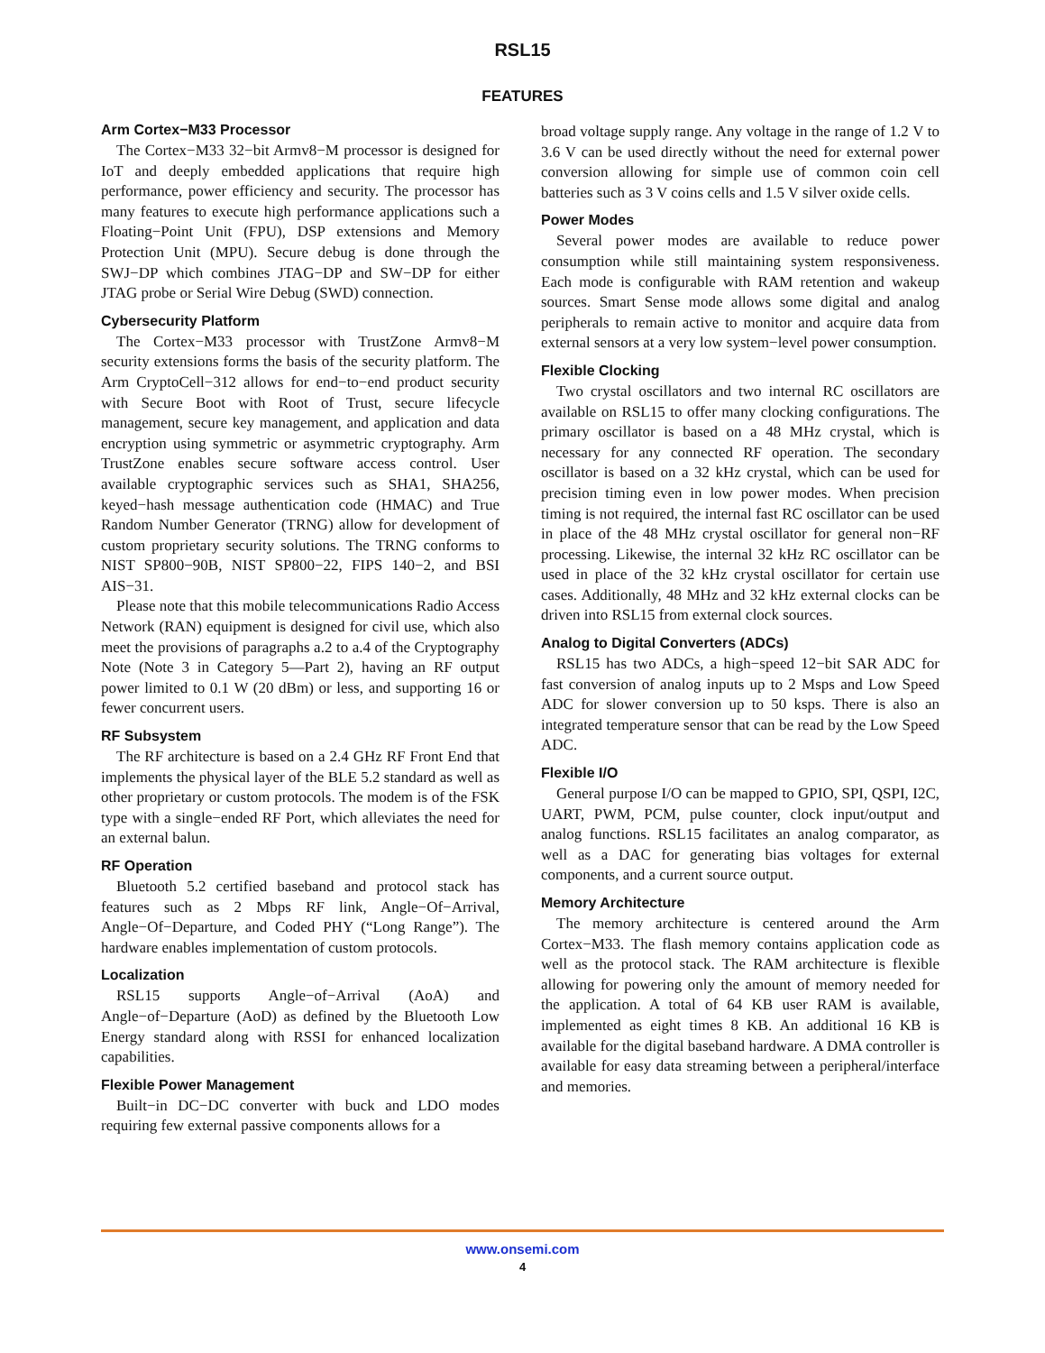RSL15
FEATURES
Arm Cortex−M33 Processor
The Cortex−M33 32−bit Armv8−M processor is designed for IoT and deeply embedded applications that require high performance, power efficiency and security. The processor has many features to execute high performance applications such a Floating−Point Unit (FPU), DSP extensions and Memory Protection Unit (MPU). Secure debug is done through the SWJ−DP which combines JTAG−DP and SW−DP for either JTAG probe or Serial Wire Debug (SWD) connection.
Cybersecurity Platform
The Cortex−M33 processor with TrustZone Armv8−M security extensions forms the basis of the security platform. The Arm CryptoCell−312 allows for end−to−end product security with Secure Boot with Root of Trust, secure lifecycle management, secure key management, and application and data encryption using symmetric or asymmetric cryptography. Arm TrustZone enables secure software access control. User available cryptographic services such as SHA1, SHA256, keyed−hash message authentication code (HMAC) and True Random Number Generator (TRNG) allow for development of custom proprietary security solutions. The TRNG conforms to NIST SP800−90B, NIST SP800−22, FIPS 140−2, and BSI AIS−31.
Please note that this mobile telecommunications Radio Access Network (RAN) equipment is designed for civil use, which also meet the provisions of paragraphs a.2 to a.4 of the Cryptography Note (Note 3 in Category 5—Part 2), having an RF output power limited to 0.1 W (20 dBm) or less, and supporting 16 or fewer concurrent users.
RF Subsystem
The RF architecture is based on a 2.4 GHz RF Front End that implements the physical layer of the BLE 5.2 standard as well as other proprietary or custom protocols. The modem is of the FSK type with a single−ended RF Port, which alleviates the need for an external balun.
RF Operation
Bluetooth 5.2 certified baseband and protocol stack has features such as 2 Mbps RF link, Angle−Of−Arrival, Angle−Of−Departure, and Coded PHY (“Long Range”). The hardware enables implementation of custom protocols.
Localization
RSL15 supports Angle−of−Arrival (AoA) and Angle−of−Departure (AoD) as defined by the Bluetooth Low Energy standard along with RSSI for enhanced localization capabilities.
Flexible Power Management
Built−in DC−DC converter with buck and LDO modes requiring few external passive components allows for a
broad voltage supply range. Any voltage in the range of 1.2 V to 3.6 V can be used directly without the need for external power conversion allowing for simple use of common coin cell batteries such as 3 V coins cells and 1.5 V silver oxide cells.
Power Modes
Several power modes are available to reduce power consumption while still maintaining system responsiveness. Each mode is configurable with RAM retention and wakeup sources. Smart Sense mode allows some digital and analog peripherals to remain active to monitor and acquire data from external sensors at a very low system−level power consumption.
Flexible Clocking
Two crystal oscillators and two internal RC oscillators are available on RSL15 to offer many clocking configurations. The primary oscillator is based on a 48 MHz crystal, which is necessary for any connected RF operation. The secondary oscillator is based on a 32 kHz crystal, which can be used for precision timing even in low power modes. When precision timing is not required, the internal fast RC oscillator can be used in place of the 48 MHz crystal oscillator for general non−RF processing. Likewise, the internal 32 kHz RC oscillator can be used in place of the 32 kHz crystal oscillator for certain use cases. Additionally, 48 MHz and 32 kHz external clocks can be driven into RSL15 from external clock sources.
Analog to Digital Converters (ADCs)
RSL15 has two ADCs, a high−speed 12−bit SAR ADC for fast conversion of analog inputs up to 2 Msps and Low Speed ADC for slower conversion up to 50 ksps. There is also an integrated temperature sensor that can be read by the Low Speed ADC.
Flexible I/O
General purpose I/O can be mapped to GPIO, SPI, QSPI, I2C, UART, PWM, PCM, pulse counter, clock input/output and analog functions. RSL15 facilitates an analog comparator, as well as a DAC for generating bias voltages for external components, and a current source output.
Memory Architecture
The memory architecture is centered around the Arm Cortex−M33. The flash memory contains application code as well as the protocol stack. The RAM architecture is flexible allowing for powering only the amount of memory needed for the application. A total of 64 KB user RAM is available, implemented as eight times 8 KB. An additional 16 KB is available for the digital baseband hardware. A DMA controller is available for easy data streaming between a peripheral/interface and memories.
www.onsemi.com
4